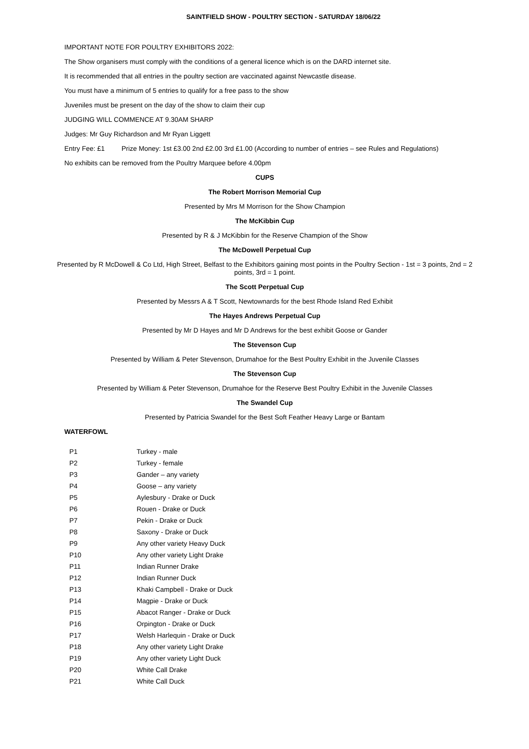SAINTFIELD SHOW - POULTRY SECTION - SATURDAY 18/06/22
IMPORTANT NOTE FOR POULTRY EXHIBITORS 2022:
The Show organisers must comply with the conditions of a general licence which is on the DARD internet site.
It is recommended that all entries in the poultry section are vaccinated against Newcastle disease.
You must have a minimum of 5 entries to qualify for a free pass to the show
Juveniles must be present on the day of the show to claim their cup
JUDGING WILL COMMENCE AT 9.30AM SHARP
Judges: Mr Guy Richardson and Mr Ryan Liggett
Entry Fee: £1 Prize Money: 1st £3.00 2nd £2.00 3rd £1.00 (According to number of entries – see Rules and Regulations)
No exhibits can be removed from the Poultry Marquee before 4.00pm
CUPS
The Robert Morrison Memorial Cup
Presented by Mrs M Morrison for the Show Champion
The McKibbin Cup
Presented by R & J McKibbin for the Reserve Champion of the Show
The McDowell Perpetual Cup
Presented by R McDowell & Co Ltd, High Street, Belfast to the Exhibitors gaining most points in the Poultry Section - 1st = 3 points, 2nd = 2 points, 3rd = 1 point.
The Scott Perpetual Cup
Presented by Messrs A & T Scott, Newtownards for the best Rhode Island Red Exhibit
The Hayes Andrews Perpetual Cup
Presented by Mr D Hayes and Mr D Andrews for the best exhibit Goose or Gander
The Stevenson Cup
Presented by William & Peter Stevenson, Drumahoe for the Best Poultry Exhibit in the Juvenile Classes
The Stevenson Cup
Presented by William & Peter Stevenson, Drumahoe for the Reserve Best Poultry Exhibit in the Juvenile Classes
The Swandel Cup
Presented by Patricia Swandel for the Best Soft Feather Heavy Large or Bantam
WATERFOWL
| P1 | Turkey - male |
| P2 | Turkey - female |
| P3 | Gander – any variety |
| P4 | Goose – any variety |
| P5 | Aylesbury - Drake or Duck |
| P6 | Rouen - Drake or Duck |
| P7 | Pekin - Drake or Duck |
| P8 | Saxony - Drake or Duck |
| P9 | Any other variety Heavy Duck |
| P10 | Any other variety Light Drake |
| P11 | Indian Runner Drake |
| P12 | Indian Runner Duck |
| P13 | Khaki Campbell - Drake or Duck |
| P14 | Magpie - Drake or Duck |
| P15 | Abacot Ranger - Drake or Duck |
| P16 | Orpington - Drake or Duck |
| P17 | Welsh Harlequin - Drake or Duck |
| P18 | Any other variety Light Drake |
| P19 | Any other variety Light Duck |
| P20 | White Call Drake |
| P21 | White Call Duck |